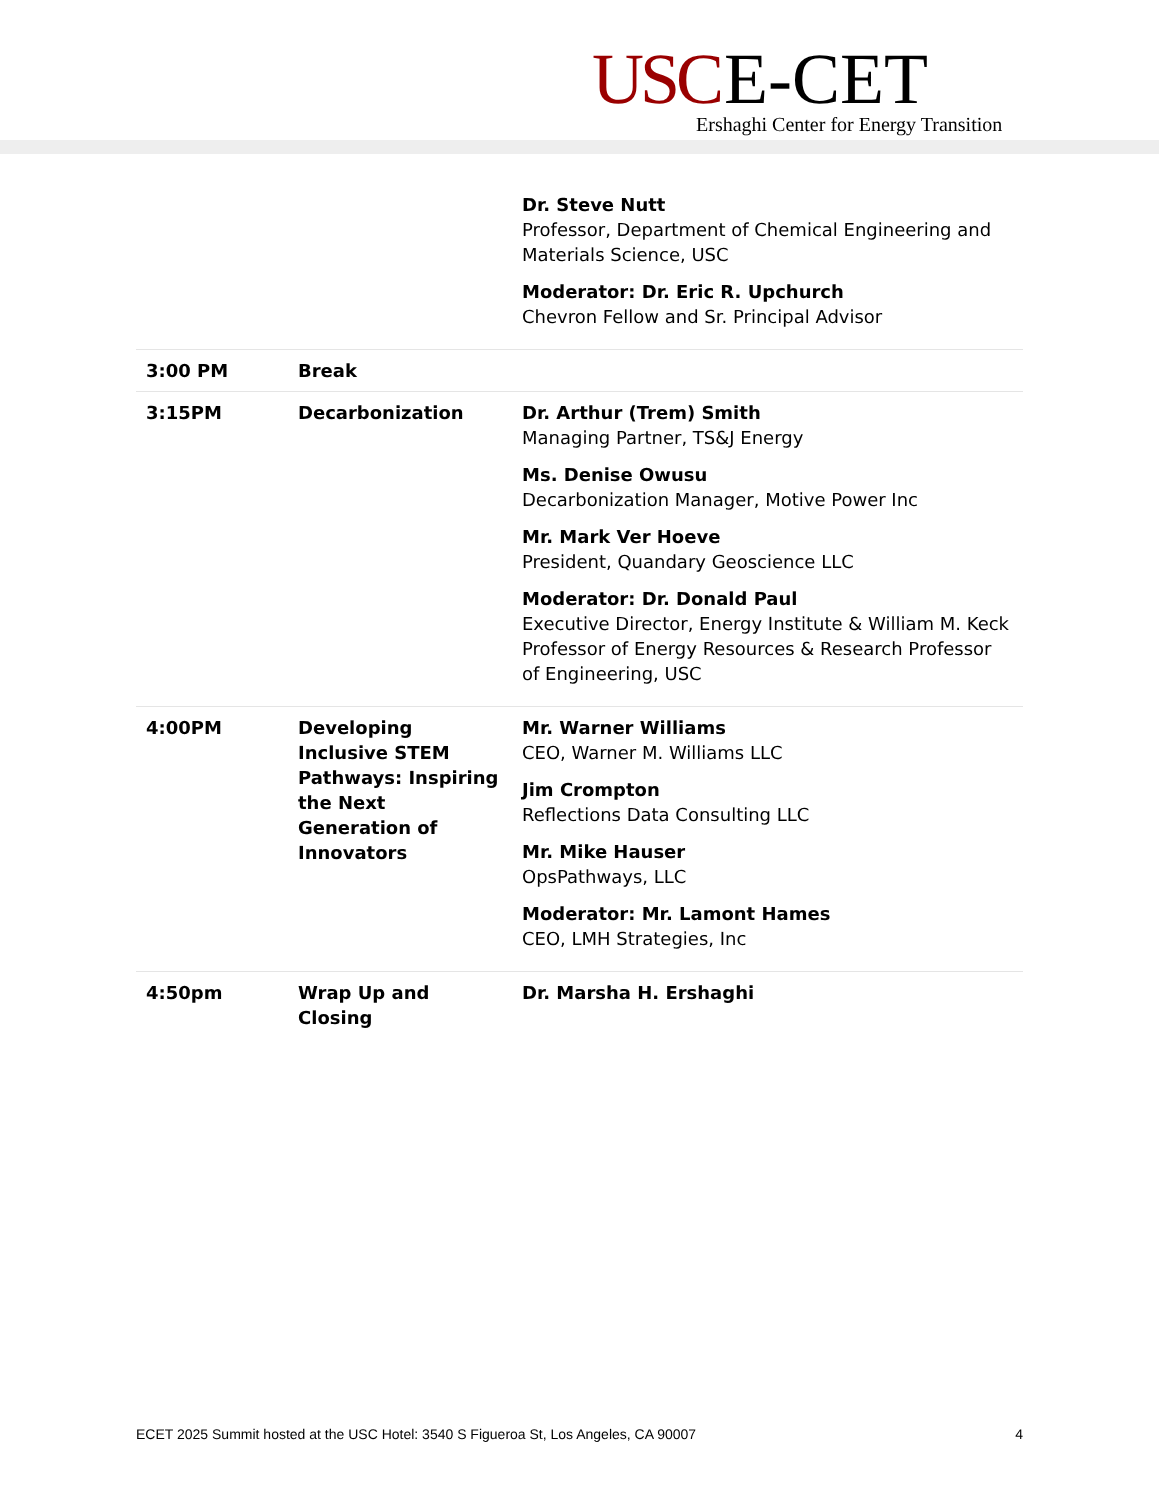USC E-CET
Ershaghi Center for Energy Transition
| | | Dr. Steve Nutt Professor, Department of Chemical Engineering and Materials Science, USC Moderator: Dr. Eric R. Upchurch Chevron Fellow and Sr. Principal Advisor |
| 3:00 PM | Break | |
| 3:15PM | Decarbonization | Dr. Arthur (Trem) Smith Managing Partner, TS&J Energy Ms. Denise Owusu Decarbonization Manager, Motive Power Inc Mr. Mark Ver Hoeve President, Quandary Geoscience LLC Moderator: Dr. Donald Paul Executive Director, Energy Institute & William M. Keck Professor of Energy Resources & Research Professor of Engineering, USC |
| 4:00PM | Developing Inclusive STEM Pathways: Inspiring the Next Generation of Innovators | Mr. Warner Williams CEO, Warner M. Williams LLC Jim Crompton Reflections Data Consulting LLC Mr. Mike Hauser OpsPathways, LLC Moderator: Mr. Lamont Hames CEO, LMH Strategies, Inc |
| 4:50pm | Wrap Up and Closing | Dr. Marsha H. Ershaghi |
ECET 2025 Summit hosted at the USC Hotel: 3540 S Figueroa St, Los Angeles, CA 90007 4